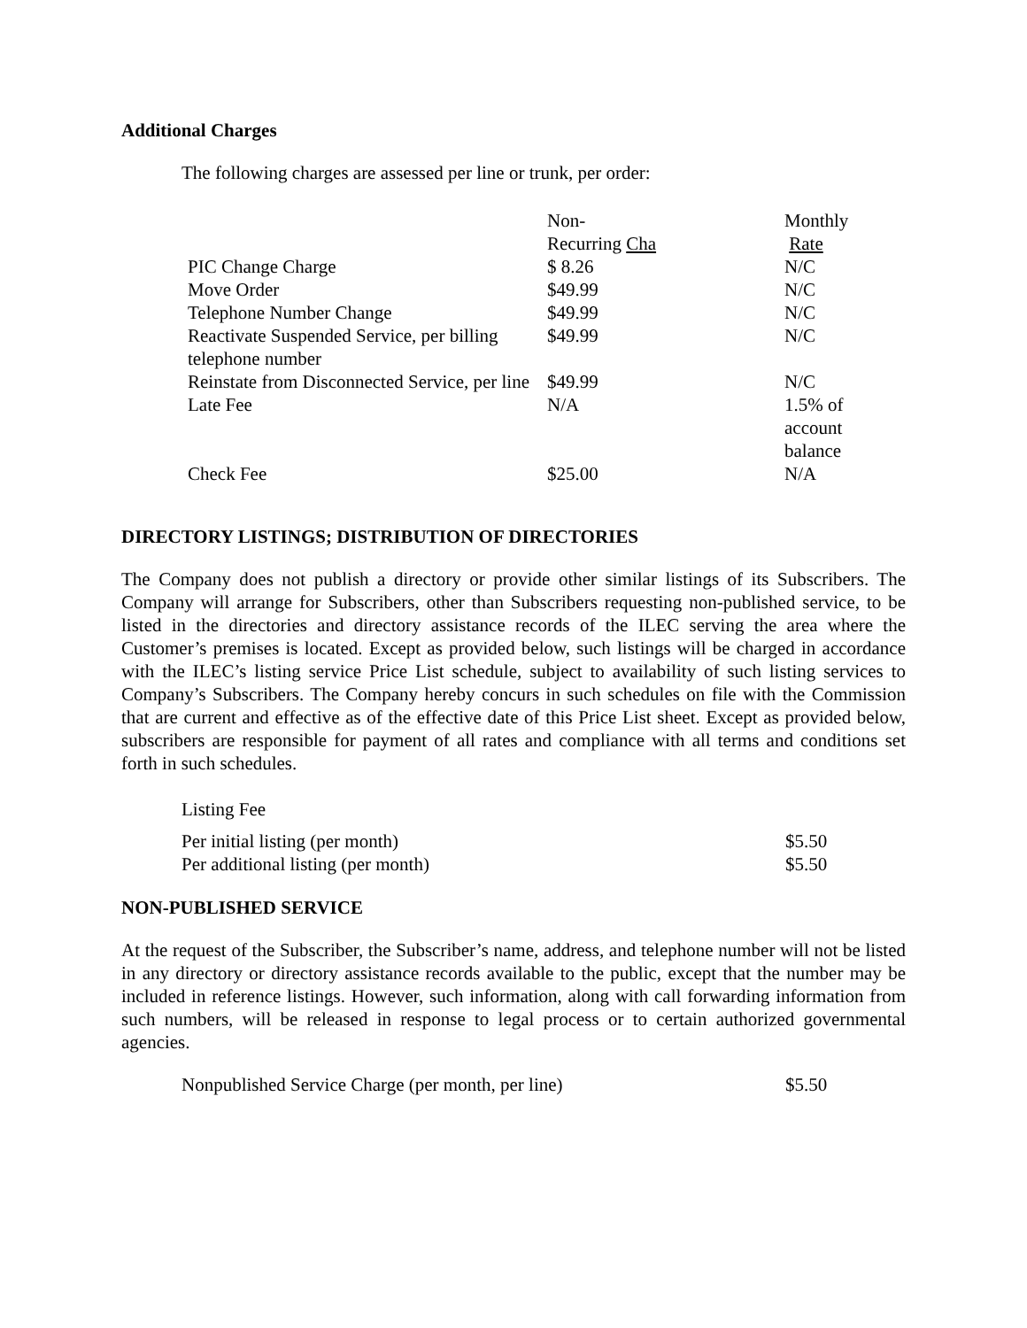Additional Charges
The following charges are assessed per line or trunk, per order:
| | Non- Recurring Cha | Monthly Rate |
| PIC Change Charge | $ 8.26 | N/C |
| Move Order | $49.99 | N/C |
| Telephone Number Change | $49.99 | N/C |
| Reactivate Suspended Service, per billing telephone number | $49.99 | N/C |
| Reinstate from Disconnected Service, per line | $49.99 | N/C |
| Late Fee | N/A | 1.5% of account balance |
| Check Fee | $25.00 | N/A |
DIRECTORY LISTINGS; DISTRIBUTION OF DIRECTORIES
The Company does not publish a directory or provide other similar listings of its Subscribers. The Company will arrange for Subscribers, other than Subscribers requesting non-published service, to be listed in the directories and directory assistance records of the ILEC serving the area where the Customer’s premises is located. Except as provided below, such listings will be charged in accordance with the ILEC’s listing service Price List schedule, subject to availability of such listing services to Company’s Subscribers. The Company hereby concurs in such schedules on file with the Commission that are current and effective as of the effective date of this Price List sheet. Except as provided below, subscribers are responsible for payment of all rates and compliance with all terms and conditions set forth in such schedules.
Listing Fee
| Per initial listing (per month) | $5.50 |
| Per additional listing (per month) | $5.50 |
NON-PUBLISHED SERVICE
At the request of the Subscriber, the Subscriber’s name, address, and telephone number will not be listed in any directory or directory assistance records available to the public, except that the number may be included in reference listings. However, such information, along with call forwarding information from such numbers, will be released in response to legal process or to certain authorized governmental agencies.
| Nonpublished Service Charge (per month, per line) | $5.50 |